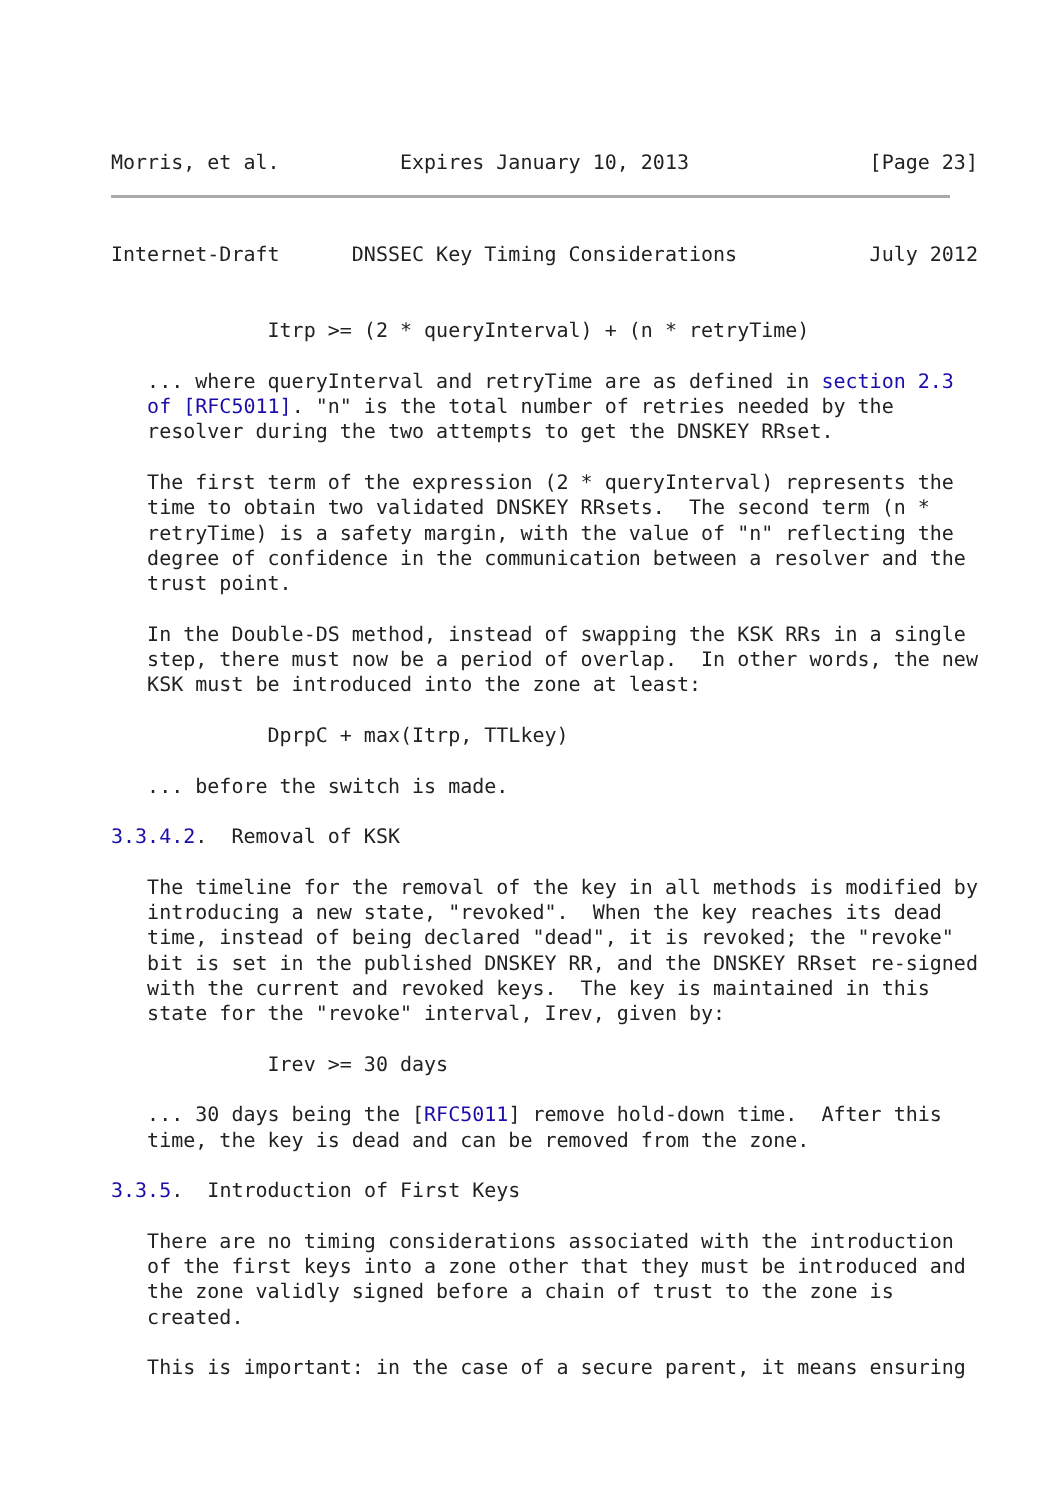Morris, et al.          Expires January 10, 2013               [Page 23]
Internet-Draft      DNSSEC Key Timing Considerations           July 2012


             Itrp >= (2 * queryInterval) + (n * retryTime)

   ... where queryInterval and retryTime are as defined in section 2.3
   of [RFC5011]. "n" is the total number of retries needed by the
   resolver during the two attempts to get the DNSKEY RRset.

   The first term of the expression (2 * queryInterval) represents the
   time to obtain two validated DNSKEY RRsets.  The second term (n *
   retryTime) is a safety margin, with the value of "n" reflecting the
   degree of confidence in the communication between a resolver and the
   trust point.

   In the Double-DS method, instead of swapping the KSK RRs in a single
   step, there must now be a period of overlap.  In other words, the new
   KSK must be introduced into the zone at least:

             DprpC + max(Itrp, TTLkey)

   ... before the switch is made.

3.3.4.2.  Removal of KSK

   The timeline for the removal of the key in all methods is modified by
   introducing a new state, "revoked".  When the key reaches its dead
   time, instead of being declared "dead", it is revoked; the "revoke"
   bit is set in the published DNSKEY RR, and the DNSKEY RRset re-signed
   with the current and revoked keys.  The key is maintained in this
   state for the "revoke" interval, Irev, given by:

             Irev >= 30 days

   ... 30 days being the [RFC5011] remove hold-down time.  After this
   time, the key is dead and can be removed from the zone.

3.3.5.  Introduction of First Keys

   There are no timing considerations associated with the introduction
   of the first keys into a zone other that they must be introduced and
   the zone validly signed before a chain of trust to the zone is
   created.

   This is important: in the case of a secure parent, it means ensuring